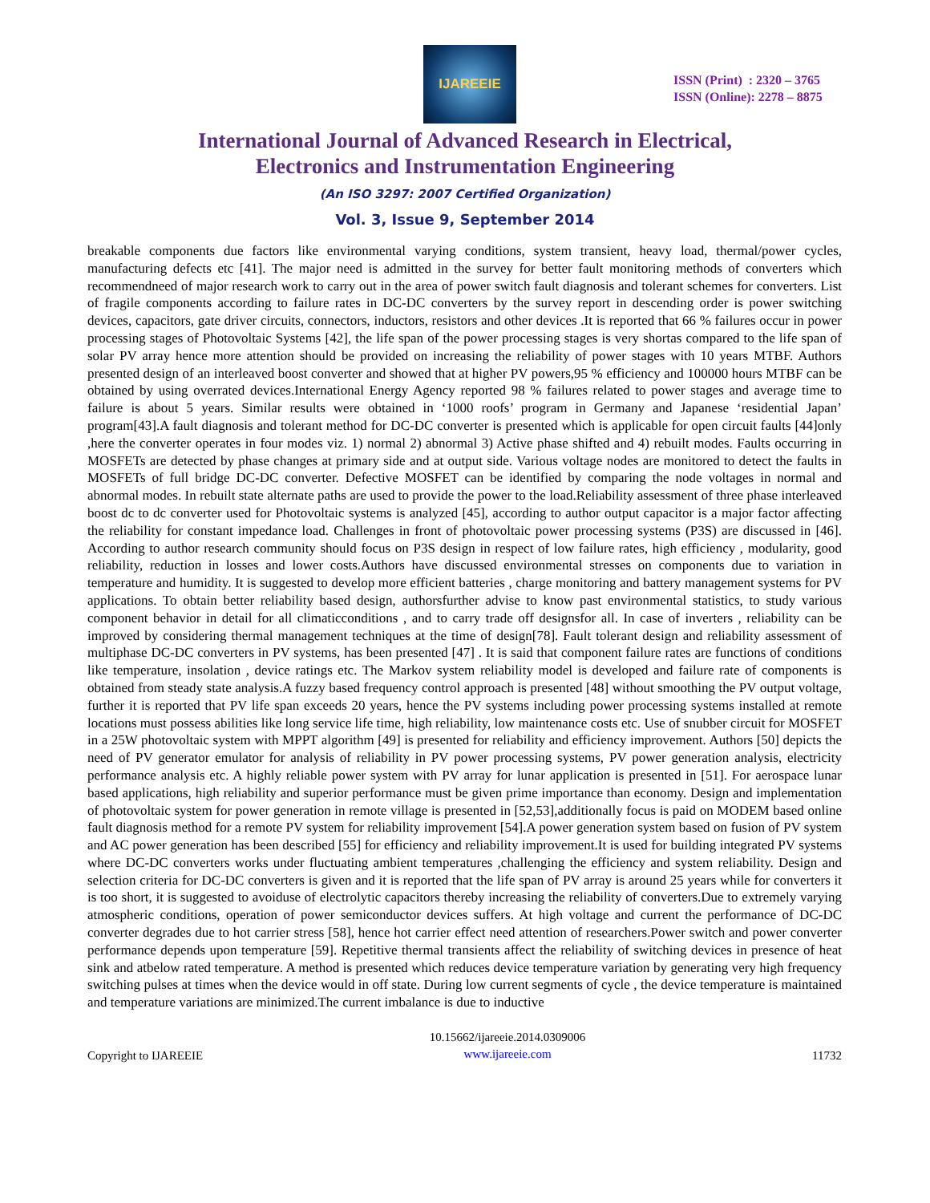IJAREEIE
ISSN (Print) : 2320 – 3765
ISSN (Online): 2278 – 8875
International Journal of Advanced Research in Electrical,
Electronics and Instrumentation Engineering
(An ISO 3297: 2007 Certified Organization)
Vol. 3, Issue 9, September 2014
breakable components due factors like environmental varying conditions, system transient, heavy load, thermal/power cycles, manufacturing defects etc [41]. The major need is admitted in the survey for better fault monitoring methods of converters which recommendneed of major research work to carry out in the area of power switch fault diagnosis and tolerant schemes for converters. List of fragile components according to failure rates in DC-DC converters by the survey report in descending order is power switching devices, capacitors, gate driver circuits, connectors, inductors, resistors and other devices .It is reported that 66 % failures occur in power processing stages of Photovoltaic Systems [42], the life span of the power processing stages is very shortas compared to the life span of solar PV array hence more attention should be provided on increasing the reliability of power stages with 10 years MTBF. Authors presented design of an interleaved boost converter and showed that at higher PV powers,95 % efficiency and 100000 hours MTBF can be obtained by using overrated devices.International Energy Agency reported 98 % failures related to power stages and average time to failure is about 5 years. Similar results were obtained in ‘1000 roofs’ program in Germany and Japanese ‘residential Japan’ program[43].A fault diagnosis and tolerant method for DC-DC converter is presented which is applicable for open circuit faults [44]only ,here the converter operates in four modes viz. 1) normal 2) abnormal 3) Active phase shifted and 4) rebuilt modes. Faults occurring in MOSFETs are detected by phase changes at primary side and at output side. Various voltage nodes are monitored to detect the faults in MOSFETs of full bridge DC-DC converter. Defective MOSFET can be identified by comparing the node voltages in normal and abnormal modes. In rebuilt state alternate paths are used to provide the power to the load.Reliability assessment of three phase interleaved boost dc to dc converter used for Photovoltaic systems is analyzed [45], according to author output capacitor is a major factor affecting the reliability for constant impedance load. Challenges in front of photovoltaic power processing systems (P3S) are discussed in [46]. According to author research community should focus on P3S design in respect of low failure rates, high efficiency , modularity, good reliability, reduction in losses and lower costs.Authors have discussed environmental stresses on components due to variation in temperature and humidity. It is suggested to develop more efficient batteries , charge monitoring and battery management systems for PV applications. To obtain better reliability based design, authorsfurther advise to know past environmental statistics, to study various component behavior in detail for all climaticconditions , and to carry trade off designsfor all. In case of inverters , reliability can be improved by considering thermal management techniques at the time of design[78]. Fault tolerant design and reliability assessment of multiphase DC-DC converters in PV systems, has been presented [47] . It is said that component failure rates are functions of conditions like temperature, insolation , device ratings etc. The Markov system reliability model is developed and failure rate of components is obtained from steady state analysis.A fuzzy based frequency control approach is presented [48] without smoothing the PV output voltage, further it is reported that PV life span exceeds 20 years, hence the PV systems including power processing systems installed at remote locations must possess abilities like long service life time, high reliability, low maintenance costs etc. Use of snubber circuit for MOSFET in a 25W photovoltaic system with MPPT algorithm [49] is presented for reliability and efficiency improvement. Authors [50] depicts the need of PV generator emulator for analysis of reliability in PV power processing systems, PV power generation analysis, electricity performance analysis etc. A highly reliable power system with PV array for lunar application is presented in [51]. For aerospace lunar based applications, high reliability and superior performance must be given prime importance than economy. Design and implementation of photovoltaic system for power generation in remote village is presented in [52,53],additionally focus is paid on MODEM based online fault diagnosis method for a remote PV system for reliability improvement [54].A power generation system based on fusion of PV system and AC power generation has been described [55] for efficiency and reliability improvement.It is used for building integrated PV systems where DC-DC converters works under fluctuating ambient temperatures ,challenging the efficiency and system reliability. Design and selection criteria for DC-DC converters is given and it is reported that the life span of PV array is around 25 years while for converters it is too short, it is suggested to avoiduse of electrolytic capacitors thereby increasing the reliability of converters.Due to extremely varying atmospheric conditions, operation of power semiconductor devices suffers. At high voltage and current the performance of DC-DC converter degrades due to hot carrier stress [58], hence hot carrier effect need attention of researchers.Power switch and power converter performance depends upon temperature [59]. Repetitive thermal transients affect the reliability of switching devices in presence of heat sink and atbelow rated temperature. A method is presented which reduces device temperature variation by generating very high frequency switching pulses at times when the device would in off state. During low current segments of cycle , the device temperature is maintained and temperature variations are minimized.The current imbalance is due to inductive
Copyright to IJAREEIE 10.15662/ijareeie.2014.0309006
www.ijareeie.com 11732